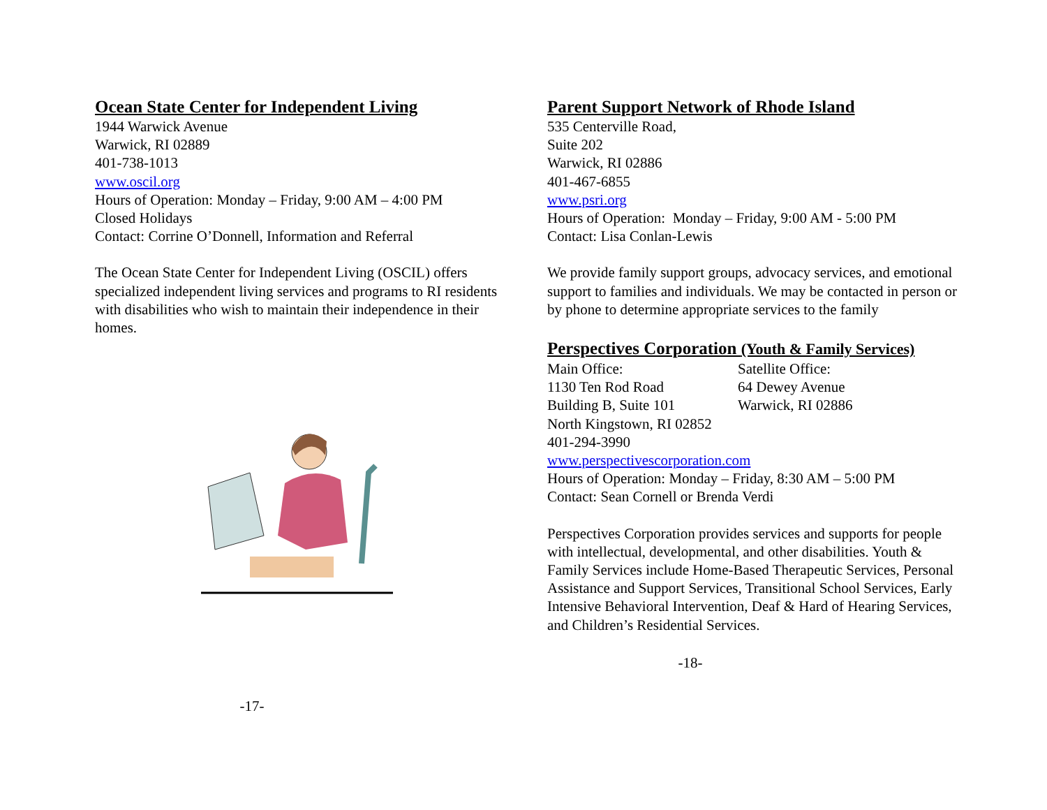Ocean State Center for Independent Living
1944 Warwick Avenue
Warwick, RI 02889
401-738-1013
www.oscil.org
Hours of Operation: Monday – Friday, 9:00 AM – 4:00 PM
Closed Holidays
Contact: Corrine O’Donnell, Information and Referral
The Ocean State Center for Independent Living (OSCIL) offers specialized independent living services and programs to RI residents with disabilities who wish to maintain their independence in their homes.
-17-
Parent Support Network of Rhode Island
535 Centerville Road,
Suite 202
Warwick, RI 02886
401-467-6855
www.psri.org
Hours of Operation: Monday – Friday, 9:00 AM - 5:00 PM
Contact: Lisa Conlan-Lewis
We provide family support groups, advocacy services, and emotional support to families and individuals. We may be contacted in person or by phone to determine appropriate services to the family
Perspectives Corporation (Youth & Family Services)
| Main Office: | Satellite Office: |
| 1130 Ten Rod Road | 64 Dewey Avenue |
| Building B, Suite 101 | Warwick, RI 02886 |
| North Kingstown, RI 02852 | |
| 401-294-3990 | |
www.perspectivescorporation.com
Hours of Operation: Monday – Friday, 8:30 AM – 5:00 PM
Contact: Sean Cornell or Brenda Verdi
Perspectives Corporation provides services and supports for people with intellectual, developmental, and other disabilities. Youth & Family Services include Home-Based Therapeutic Services, Personal Assistance and Support Services, Transitional School Services, Early Intensive Behavioral Intervention, Deaf & Hard of Hearing Services, and Children’s Residential Services.
-18-